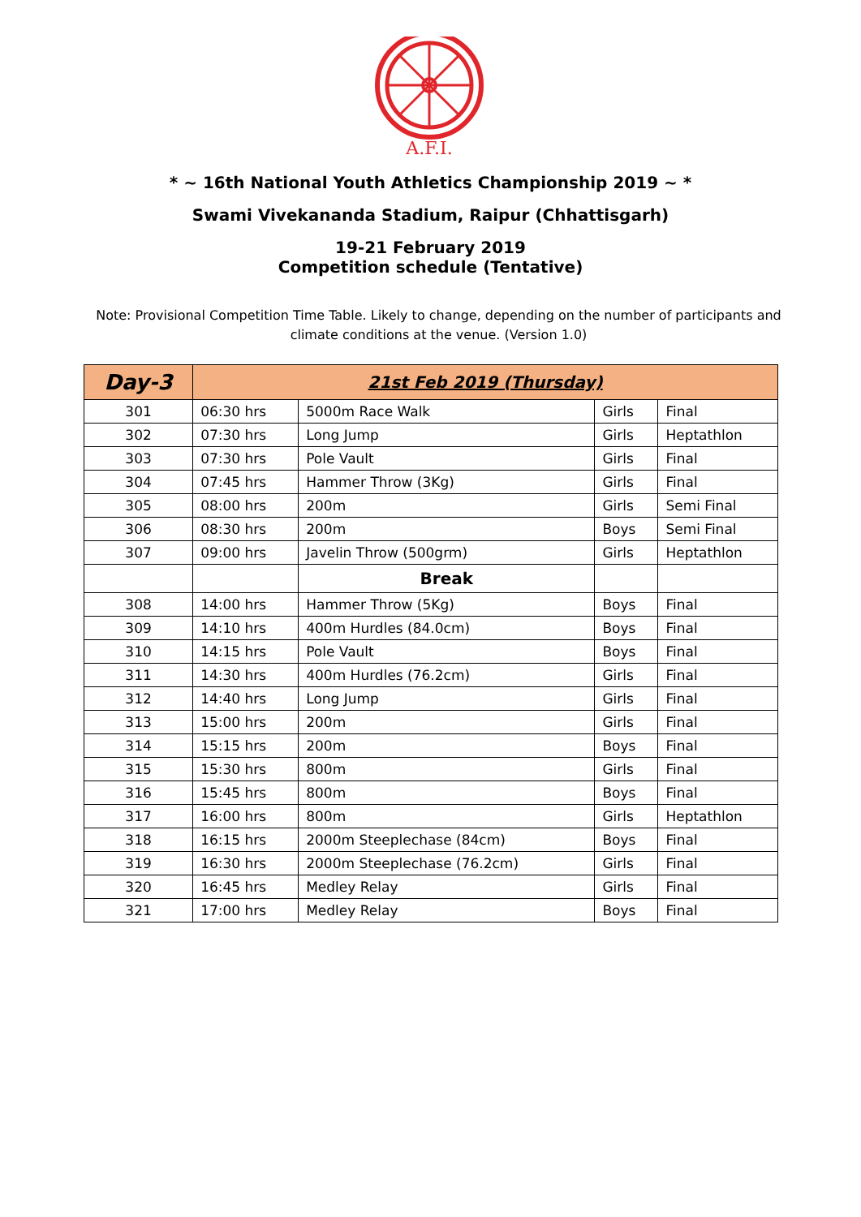A.F.I.
* ~ 16th National Youth Athletics Championship 2019 ~ *
Swami Vivekananda Stadium, Raipur (Chhattisgarh)
19-21 February 2019
Competition schedule (Tentative)
Note: Provisional Competition Time Table. Likely to change, depending on the number of participants and climate conditions at the venue. (Version 1.0)
| Day-3 | 21st Feb 2019 (Thursday) | | | |
| --- | --- | --- | --- | --- |
| 301 | 06:30 hrs | 5000m Race Walk | Girls | Final |
| 302 | 07:30 hrs | Long Jump | Girls | Heptathlon |
| 303 | 07:30 hrs | Pole Vault | Girls | Final |
| 304 | 07:45 hrs | Hammer Throw (3Kg) | Girls | Final |
| 305 | 08:00 hrs | 200m | Girls | Semi Final |
| 306 | 08:30 hrs | 200m | Boys | Semi Final |
| 307 | 09:00 hrs | Javelin Throw (500grm) | Girls | Heptathlon |
| | | Break | | |
| 308 | 14:00 hrs | Hammer Throw (5Kg) | Boys | Final |
| 309 | 14:10 hrs | 400m Hurdles (84.0cm) | Boys | Final |
| 310 | 14:15 hrs | Pole Vault | Boys | Final |
| 311 | 14:30 hrs | 400m Hurdles (76.2cm) | Girls | Final |
| 312 | 14:40 hrs | Long Jump | Girls | Final |
| 313 | 15:00 hrs | 200m | Girls | Final |
| 314 | 15:15 hrs | 200m | Boys | Final |
| 315 | 15:30 hrs | 800m | Girls | Final |
| 316 | 15:45 hrs | 800m | Boys | Final |
| 317 | 16:00 hrs | 800m | Girls | Heptathlon |
| 318 | 16:15 hrs | 2000m Steeplechase (84cm) | Boys | Final |
| 319 | 16:30 hrs | 2000m Steeplechase (76.2cm) | Girls | Final |
| 320 | 16:45 hrs | Medley Relay | Girls | Final |
| 321 | 17:00 hrs | Medley Relay | Boys | Final |